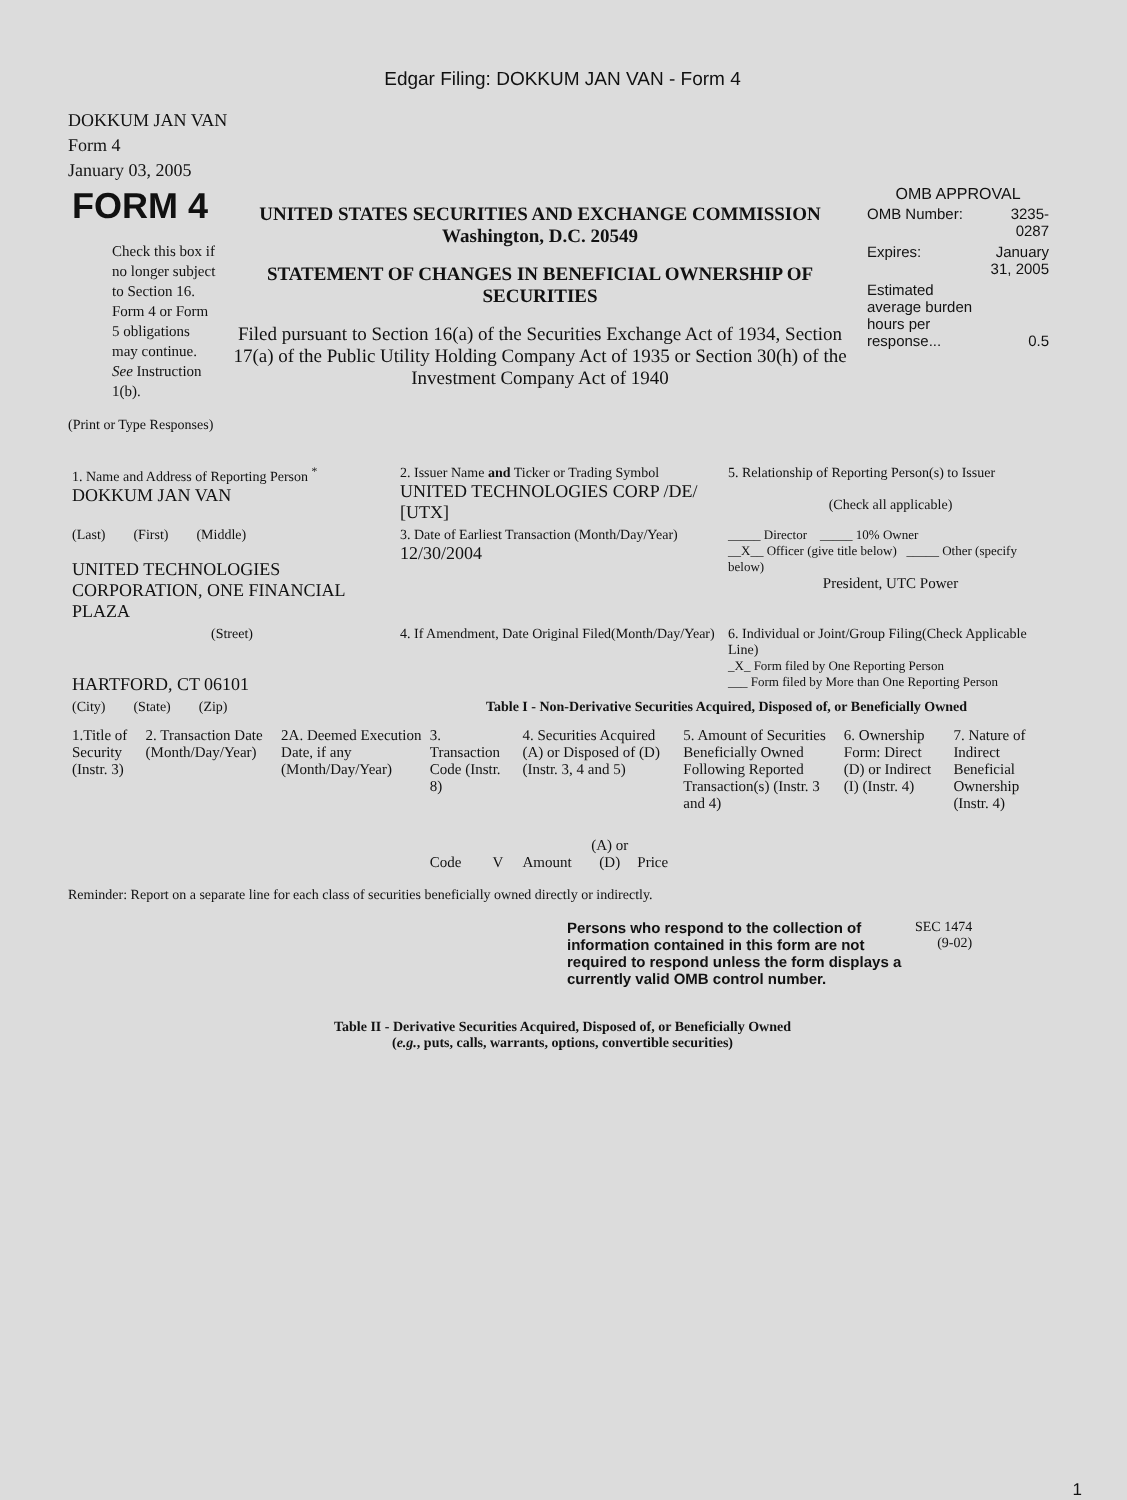Edgar Filing: DOKKUM JAN VAN - Form 4
DOKKUM JAN VAN
Form 4
January 03, 2005
| FORM 4 Check this box if no longer subject to Section 16. Form 4 or Form 5 obligations may continue. See Instruction 1(b). | UNITED STATES SECURITIES AND EXCHANGE COMMISSION Washington, D.C. 20549 STATEMENT OF CHANGES IN BENEFICIAL OWNERSHIP OF SECURITIES Filed pursuant to Section 16(a) of the Securities Exchange Act of 1934, Section 17(a) of the Public Utility Holding Company Act of 1935 or Section 30(h) of the Investment Company Act of 1940 | OMB APPROVAL / OMB Number: / 3235-0287 / / Expires: / January 31, 2005 / / Estimated average burden hours per response... / 0.5 / |
(Print or Type Responses)
| 1. Name and Address of Reporting Person <sup>*</sup> DOKKUM JAN VAN | 2. Issuer Name and Ticker or Trading Symbol UNITED TECHNOLOGIES CORP /DE/ [UTX] | 5. Relationship of Reporting Person(s) to Issuer (Check all applicable) |
| (Last) (First) (Middle) UNITED TECHNOLOGIES CORPORATION, ONE FINANCIAL PLAZA | 3. Date of Earliest Transaction (Month/Day/Year) 12/30/2004 | _____ Director _____ 10% Owner __X__ Officer (give title below) _____ Other (specify below) President, UTC Power |
| (Street) HARTFORD, CT 06101 | 4. If Amendment, Date Original Filed(Month/Day/Year) | 6. Individual or Joint/Group Filing(Check Applicable Line) _X_ Form filed by One Reporting Person ___ Form filed by More than One Reporting Person |
| (City) (State) (Zip) | Table I - Non-Derivative Securities Acquired, Disposed of, or Beneficially Owned | |
| 1.Title of Security (Instr. 3) | 2. Transaction Date (Month/Day/Year) | 2A. Deemed Execution Date, if any (Month/Day/Year) | 3. Transaction Code (Instr. 8) | | 4. Securities Acquired (A) or Disposed of (D) (Instr. 3, 4 and 5) | | | 5. Amount of Securities Beneficially Owned Following Reported Transaction(s) (Instr. 3 and 4) | 6. Ownership Form: Direct (D) or Indirect (I) (Instr. 4) | 7. Nature of Indirect Beneficial Ownership (Instr. 4) |
| | | | Code | V | Amount | (A) or (D) | Price | | | |
Reminder: Report on a separate line for each class of securities beneficially owned directly or indirectly.
| Persons who respond to the collection of information contained in this form are not required to respond unless the form displays a currently valid OMB control number. | SEC 1474 (9-02) |
Table II - Derivative Securities Acquired, Disposed of, or Beneficially Owned
(e.g., puts, calls, warrants, options, convertible securities)
1